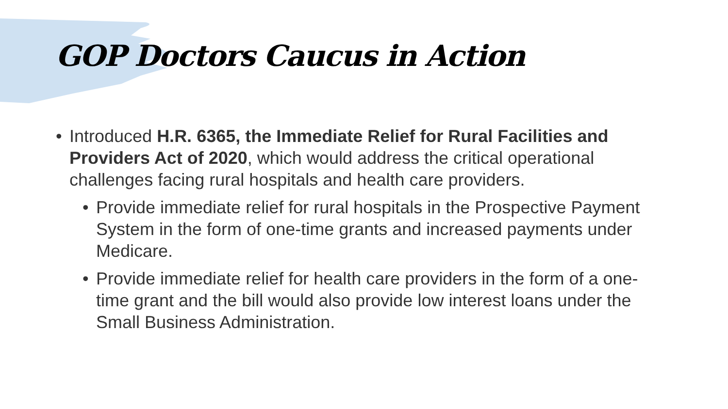GOP Doctors Caucus in Action
• Introduced H.R. 6365, the Immediate Relief for Rural Facilities and Providers Act of 2020, which would address the critical operational challenges facing rural hospitals and health care providers.
• Provide immediate relief for rural hospitals in the Prospective Payment System in the form of one-time grants and increased payments under Medicare.
• Provide immediate relief for health care providers in the form of a one-time grant and the bill would also provide low interest loans under the Small Business Administration.